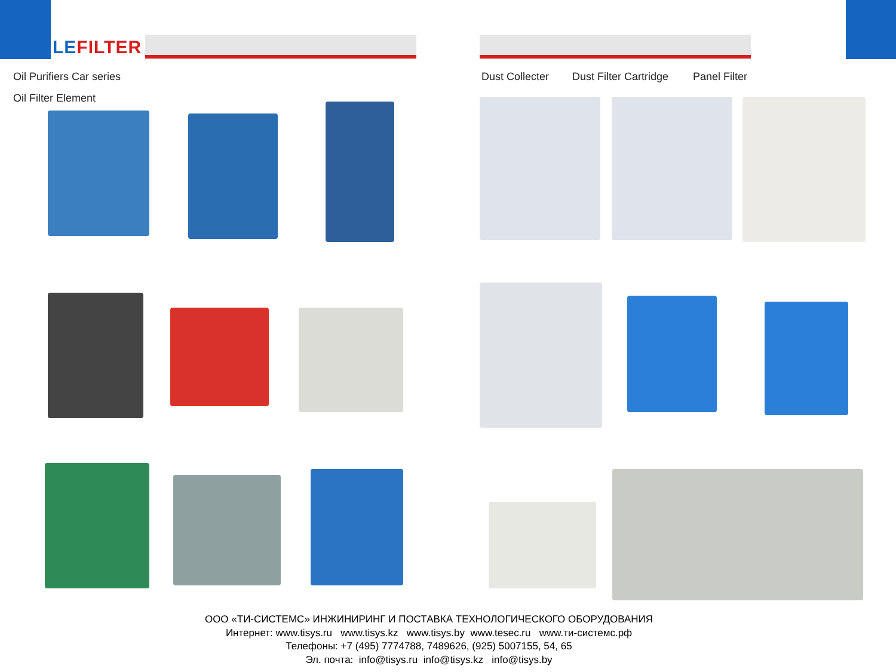LEFILTER
Oil Purifiers Car series
Oil Filter Element
Dust Collecter Dust Filter Cartridge Panel Filter
ООО «ТИ-СИСТЕМС» ИНЖИНИРИНГ И ПОСТАВКА ТЕХНОЛОГИЧЕСКОГО ОБОРУДОВАНИЯ
Интернет: www.tisys.ru www.tisys.kz www.tisys.by www.tesec.ru www.ти-системс.рф
Телефоны: +7 (495) 7774788, 7489626, (925) 5007155, 54, 65
Эл. почта: info@tisys.ru info@tisys.kz info@tisys.by